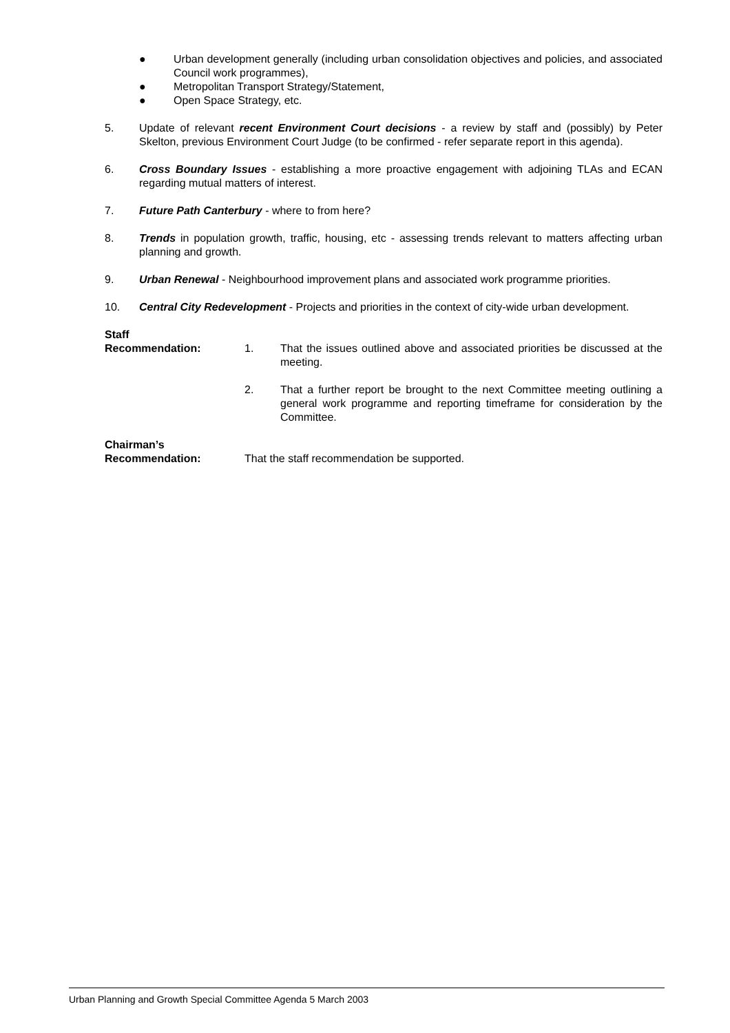● Urban development generally (including urban consolidation objectives and policies, and associated Council work programmes),
● Metropolitan Transport Strategy/Statement,
● Open Space Strategy, etc.
5. Update of relevant recent Environment Court decisions - a review by staff and (possibly) by Peter Skelton, previous Environment Court Judge (to be confirmed - refer separate report in this agenda).
6. Cross Boundary Issues - establishing a more proactive engagement with adjoining TLAs and ECAN regarding mutual matters of interest.
7. Future Path Canterbury - where to from here?
8. Trends in population growth, traffic, housing, etc - assessing trends relevant to matters affecting urban planning and growth.
9. Urban Renewal - Neighbourhood improvement plans and associated work programme priorities.
10. Central City Redevelopment - Projects and priorities in the context of city-wide urban development.
Staff
Recommendation:
1. That the issues outlined above and associated priorities be discussed at the meeting.
2. That a further report be brought to the next Committee meeting outlining a general work programme and reporting timeframe for consideration by the Committee.
Chairman’s
Recommendation:
That the staff recommendation be supported.
Urban Planning and Growth Special Committee Agenda 5 March 2003